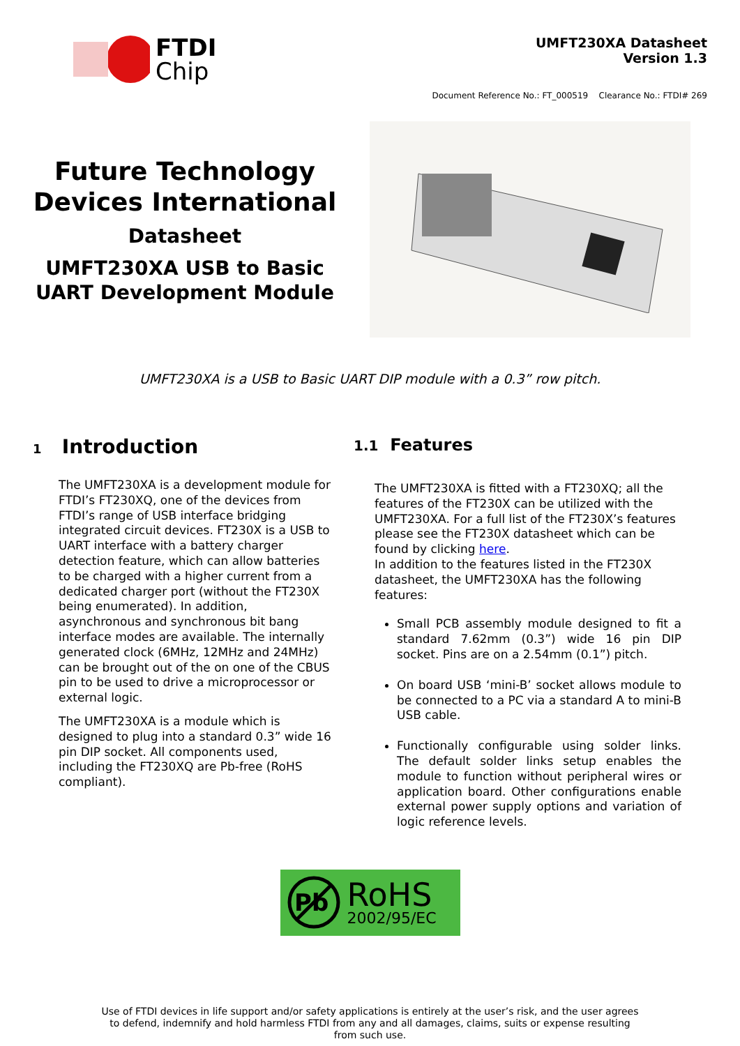FTDI
Chip
UMFT230XA Datasheet
Version 1.3
Document Reference No.: FT_000519 Clearance No.: FTDI# 269
Future Technology
Devices International
Datasheet
UMFT230XA USB to Basic
UART Development Module
UMFT230XA is a USB to Basic UART DIP module with a 0.3” row pitch.
1 Introduction
The UMFT230XA is a development module for FTDI’s FT230XQ, one of the devices from FTDI’s range of USB interface bridging integrated circuit devices. FT230X is a USB to UART interface with a battery charger detection feature, which can allow batteries to be charged with a higher current from a dedicated charger port (without the FT230X being enumerated). In addition, asynchronous and synchronous bit bang interface modes are available. The internally generated clock (6MHz, 12MHz and 24MHz) can be brought out of the on one of the CBUS pin to be used to drive a microprocessor or external logic.
The UMFT230XA is a module which is designed to plug into a standard 0.3” wide 16 pin DIP socket. All components used, including the FT230XQ are Pb-free (RoHS compliant).
1.1 Features
The UMFT230XA is fitted with a FT230XQ; all the features of the FT230X can be utilized with the UMFT230XA. For a full list of the FT230X’s features please see the FT230X datasheet which can be found by clicking here.
In addition to the features listed in the FT230X datasheet, the UMFT230XA has the following features:
Small PCB assembly module designed to fit a standard 7.62mm (0.3”) wide 16 pin DIP socket. Pins are on a 2.54mm (0.1”) pitch.
On board USB ‘mini-B’ socket allows module to be connected to a PC via a standard A to mini-B USB cable.
Functionally configurable using solder links. The default solder links setup enables the module to function without peripheral wires or application board. Other configurations enable external power supply options and variation of logic reference levels.
Pb
RoHS
2002/95/EC
Use of FTDI devices in life support and/or safety applications is entirely at the user’s risk, and the user agrees
to defend, indemnify and hold harmless FTDI from any and all damages, claims, suits or expense resulting
from such use.